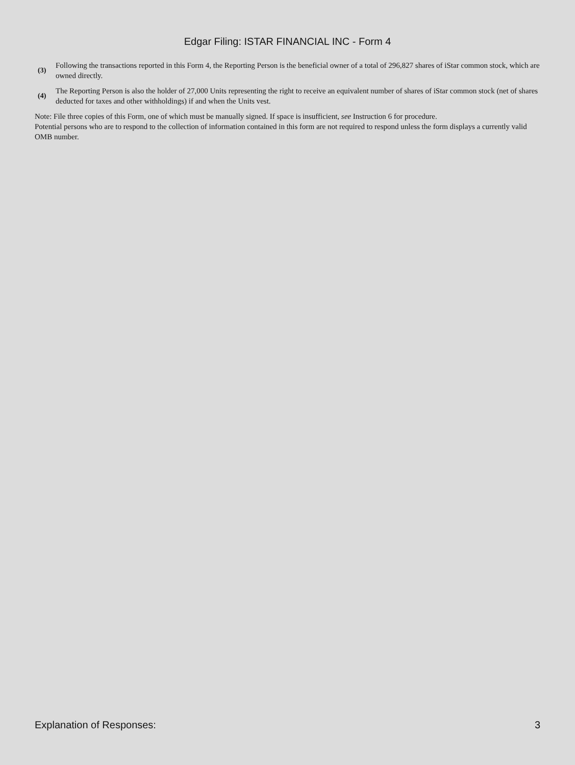Edgar Filing: ISTAR FINANCIAL INC - Form 4
(3)
Following the transactions reported in this Form 4, the Reporting Person is the beneficial owner of a total of 296,827 shares of iStar common stock, which are owned directly.
(4)
The Reporting Person is also the holder of 27,000 Units representing the right to receive an equivalent number of shares of iStar common stock (net of shares deducted for taxes and other withholdings) if and when the Units vest.
Note: File three copies of this Form, one of which must be manually signed. If space is insufficient, see Instruction 6 for procedure.
Potential persons who are to respond to the collection of information contained in this form are not required to respond unless the form displays a currently valid OMB number.
Explanation of Responses: 3